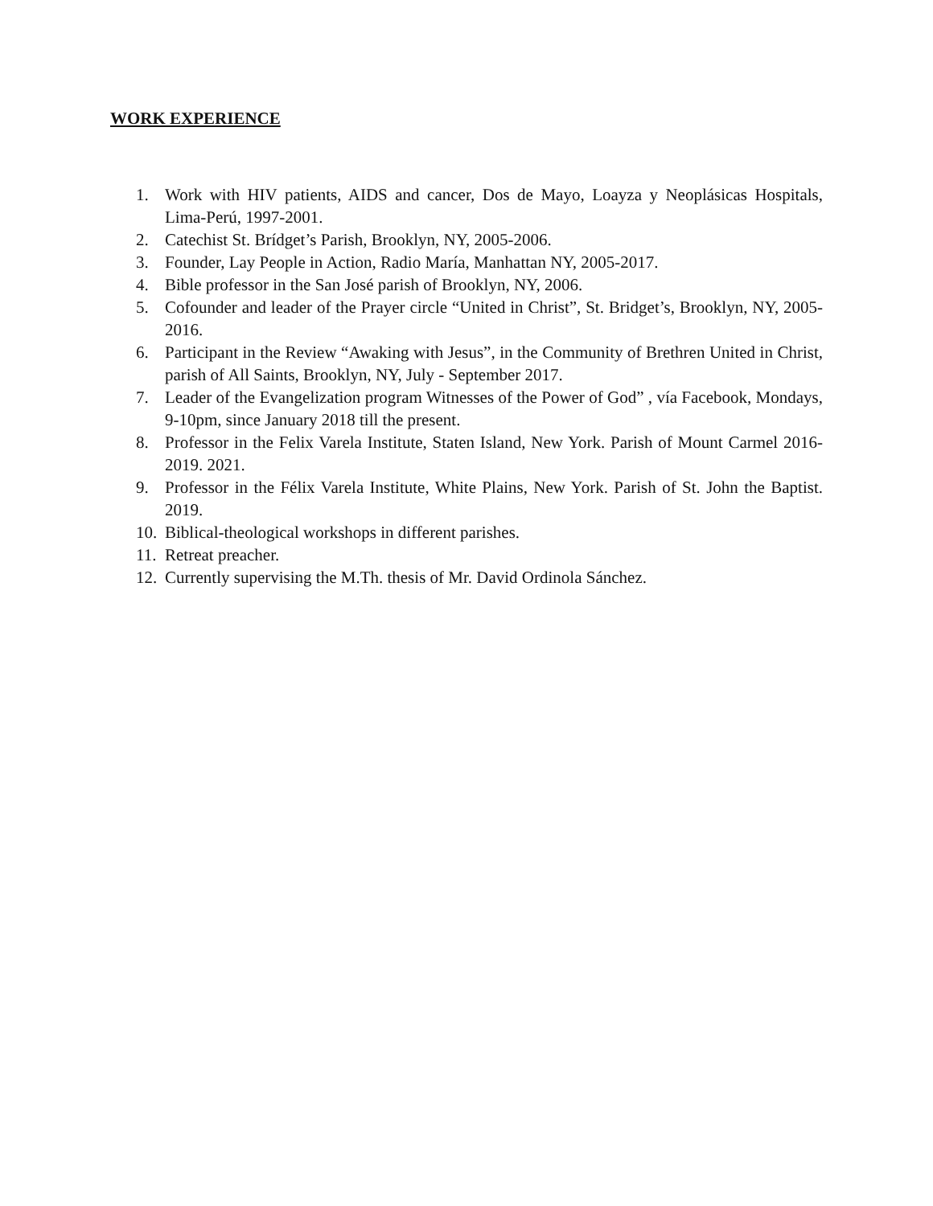WORK EXPERIENCE
1. Work with HIV patients, AIDS and cancer, Dos de Mayo, Loayza y Neoplásicas Hospitals, Lima-Perú, 1997-2001.
2. Catechist St. Brídget’s Parish, Brooklyn, NY, 2005-2006.
3. Founder, Lay People in Action, Radio María, Manhattan NY, 2005-2017.
4. Bible professor in the San José parish of Brooklyn, NY, 2006.
5. Cofounder and leader of the Prayer circle “United in Christ”, St. Bridget’s, Brooklyn, NY, 2005-2016.
6. Participant in the Review “Awaking with Jesus”, in the Community of Brethren United in Christ, parish of All Saints, Brooklyn, NY, July - September 2017.
7. Leader of the Evangelization program Witnesses of the Power of God” , vía Facebook, Mondays, 9-10pm, since January 2018 till the present.
8. Professor in the Felix Varela Institute, Staten Island, New York. Parish of Mount Carmel 2016-2019. 2021.
9. Professor in the Félix Varela Institute, White Plains, New York. Parish of St. John the Baptist. 2019.
10. Biblical-theological workshops in different parishes.
11. Retreat preacher.
12. Currently supervising the M.Th. thesis of Mr. David Ordinola Sánchez.